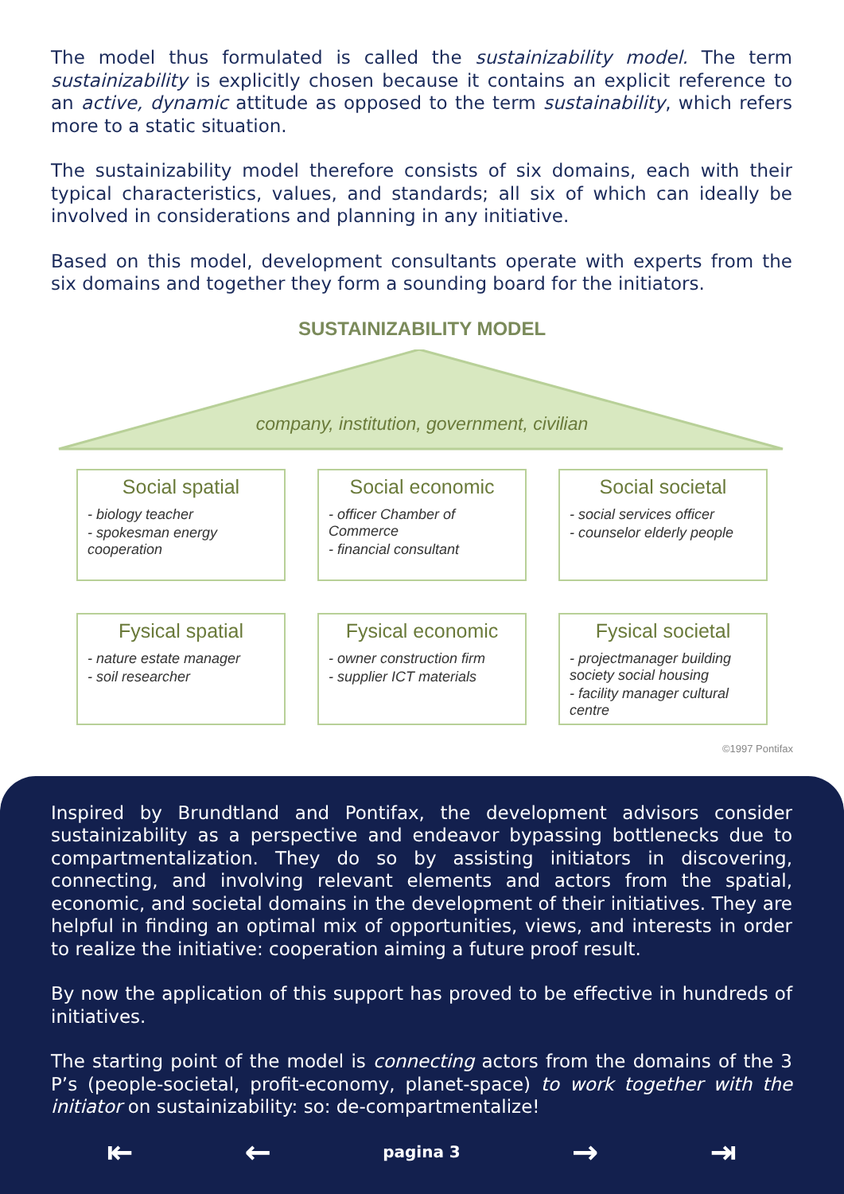The model thus formulated is called the sustainizability model. The term sustainizability is explicitly chosen because it contains an explicit reference to an active, dynamic attitude as opposed to the term sustainability, which refers more to a static situation.
The sustainizability model therefore consists of six domains, each with their typical characteristics, values, and standards; all six of which can ideally be involved in considerations and planning in any initiative.
Based on this model, development consultants operate with experts from the six domains and together they form a sounding board for the initiators.
SUSTAINIZABILITY MODEL
company, institution, government, civilian
Social spatial
- biology teacher
- spokesman energy cooperation
Social economic
- officer Chamber of Commerce
- financial consultant
Social societal
- social services officer
- counselor elderly people
Fysical spatial
- nature estate manager
- soil researcher
Fysical economic
- owner construction firm
- supplier ICT materials
Fysical societal
- projectmanager building society social housing
- facility manager cultural centre
©1997 Pontifax
Inspired by Brundtland and Pontifax, the development advisors consider sustainizability as a perspective and endeavor bypassing bottlenecks due to compartmentalization. They do so by assisting initiators in discovering, connecting, and involving relevant elements and actors from the spatial, economic, and societal domains in the development of their initiatives. They are helpful in finding an optimal mix of opportunities, views, and interests in order to realize the initiative: cooperation aiming a future proof result.
By now the application of this support has proved to be effective in hundreds of initiatives.
The starting point of the model is connecting actors from the domains of the 3 P’s (people-societal, profit-economy, planet-space) to work together with the initiator on sustainizability: so: de-compartmentalize!
⇤ ← pagina 3 → ⇥